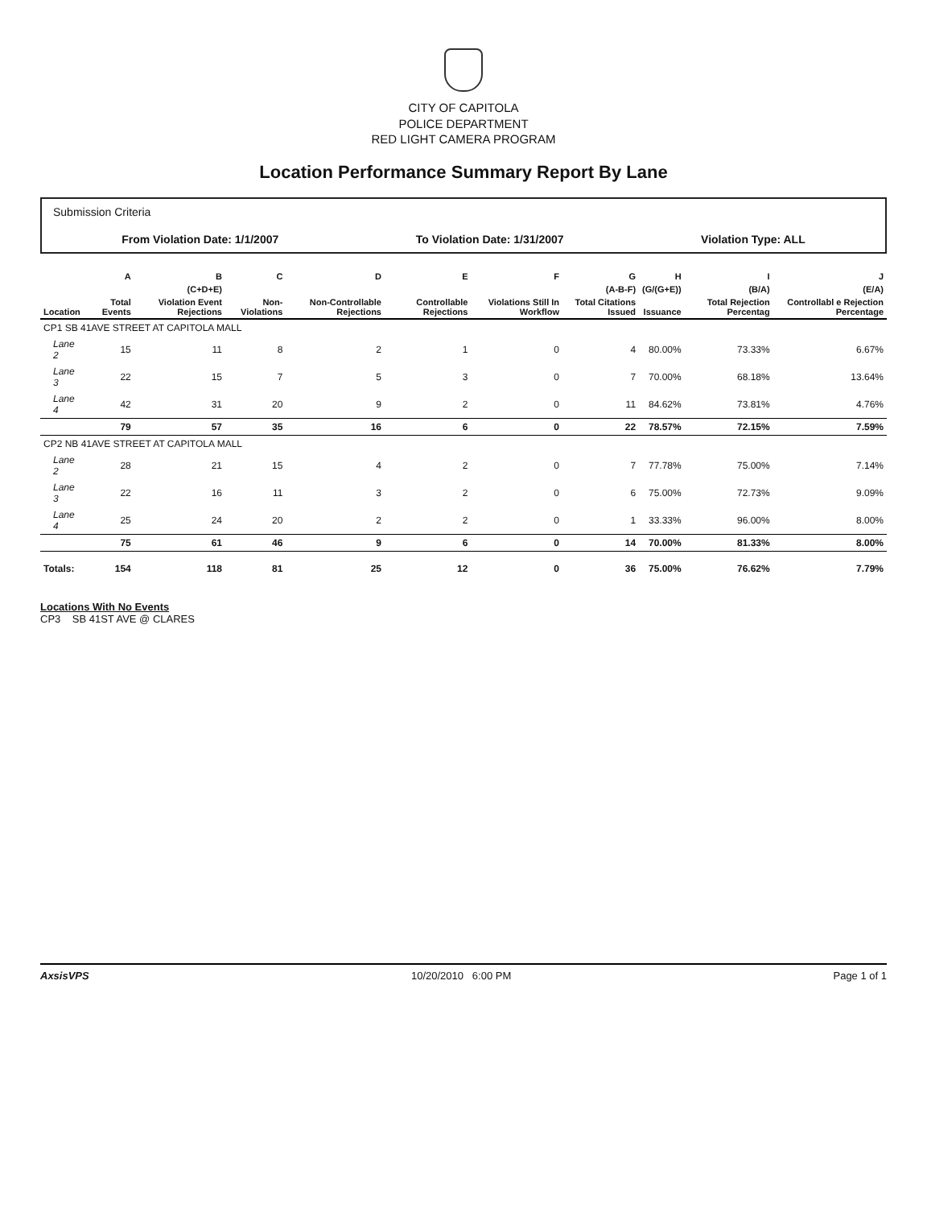CITY OF CAPITOLA
POLICE DEPARTMENT
RED LIGHT CAMERA PROGRAM
Location Performance Summary Report By Lane
Submission Criteria
From Violation Date: 1/1/2007 To Violation Date: 1/31/2007 Violation Type: ALL
| | A | B | C | D | E | F | G | H | I | J |
| --- | --- | --- | --- | --- | --- | --- | --- | --- | --- | --- |
| | | (C+D+E) | | | | | (A-B-F) | (G/(G+E)) | (B/A) | (E/A) |
| Location | Total Events | Violation Event Rejections | Non-Violations | Non-Controllable Rejections | Controllable Rejections | Violations Still In Workflow | Total Citations Issued | Issuance | Total Rejection Percentag | Controllabl e Rejection Percentage |
| CP1 SB 41AVE STREET AT CAPITOLA MALL | | | | | | | | | | |
| Lane 2 | 15 | 11 | 8 | 2 | 1 | 0 | 4 | 80.00% | 73.33% | 6.67% |
| Lane 3 | 22 | 15 | 7 | 5 | 3 | 0 | 7 | 70.00% | 68.18% | 13.64% |
| Lane 4 | 42 | 31 | 20 | 9 | 2 | 0 | 11 | 84.62% | 73.81% | 4.76% |
| | 79 | 57 | 35 | 16 | 6 | 0 | 22 | 78.57% | 72.15% | 7.59% |
| CP2 NB 41AVE STREET AT CAPITOLA MALL | | | | | | | | | | |
| Lane 2 | 28 | 21 | 15 | 4 | 2 | 0 | 7 | 77.78% | 75.00% | 7.14% |
| Lane 3 | 22 | 16 | 11 | 3 | 2 | 0 | 6 | 75.00% | 72.73% | 9.09% |
| Lane 4 | 25 | 24 | 20 | 2 | 2 | 0 | 1 | 33.33% | 96.00% | 8.00% |
| | 75 | 61 | 46 | 9 | 6 | 0 | 14 | 70.00% | 81.33% | 8.00% |
| Totals: | 154 | 118 | 81 | 25 | 12 | 0 | 36 | 75.00% | 76.62% | 7.79% |
Locations With No Events
CP3 SB 41ST AVE @ CLARES
AxsisVPS 10/20/2010 6:00 PM Page 1 of 1